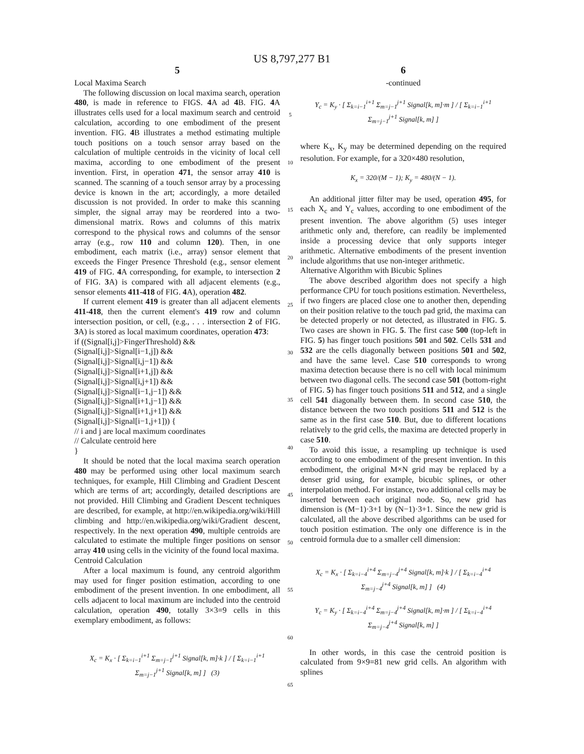US 8,797,277 B1
5
Local Maxima Search
The following discussion on local maxima search, operation 480, is made in reference to FIGS. 4 A ad 4 B. FIG. 4 A illustrates cells used for a local maximum search and centroid calculation, according to one embodiment of the present invention. FIG. 4 B illustrates a method estimating multiple touch positions on a touch sensor array based on the calculation of multiple centroids in the vicinity of local cell maxima, according to one embodiment of the present invention. First, in operation 471, the sensor array 410 is scanned. The scanning of a touch sensor array by a processing device is known in the art; accordingly, a more detailed discussion is not provided. In order to make this scanning simpler, the signal array may be reordered into a two-dimensional matrix. Rows and columns of this matrix correspond to the physical rows and columns of the sensor array (e.g., row 110 and column 120). Then, in one embodiment, each matrix (i.e., array) sensor element that exceeds the Finger Presence Threshold (e.g., sensor element 419 of FIG. 4 A corresponding, for example, to intersection 2 of FIG. 3 A) is compared with all adjacent elements (e.g., sensor elements 411-418 of FIG. 4 A), operation 482.
If current element 419 is greater than all adjacent elements 411-418, then the current element's 419 row and column intersection position, or cell, (e.g., . . . intersection 2 of FIG. 3 A) is stored as local maximum coordinates, operation 473:
if ((Signal[i,j]>FingerThreshold) &&
(Signal[i,j]>Signal[i−1,j]) &&
(Signal[i,j]>Signal[i,j−1]) &&
(Signal[i,j]>Signal[i+1,j]) &&
(Signal[i,j]>Signal[i,j+1]) &&
(Signal[i,j]>Signal[i−1,j−1]) &&
(Signal[i,j]>Signal[i+1,j−1]) &&
(Signal[i,j]>Signal[i+1,j+1]) &&
(Signal[i,j]>Signal[i−1,j+1])) {
// i and j are local maximum coordinates
// Calculate centroid here
}
It should be noted that the local maxima search operation 480 may be performed using other local maximum search techniques, for example, Hill Climbing and Gradient Descent which are terms of art; accordingly, detailed descriptions are not provided. Hill Climbing and Gradient Descent techniques are described, for example, at http://en.wikipedia.org/wiki/Hill climbing and http://en.wikipedia.org/wiki/Gradient descent, respectively. In the next operation 490, multiple centroids are calculated to estimate the multiple finger positions on sensor array 410 using cells in the vicinity of the found local maxima.
Centroid Calculation
After a local maximum is found, any centroid algorithm may used for finger position estimation, according to one embodiment of the present invention. In one embodiment, all cells adjacent to local maximum are included into the centroid calculation, operation 490, totally 3×3=9 cells in this exemplary embodiment, as follows:
X<sub>c</sub> = K<sub>x</sub> · [ Σ<sub>k=i−1</sub><sup>i+1</sup> Σ<sub>m=j−1</sub><sup>j+1</sup> Signal[k, m]·k ] / [ Σ<sub>k=i−1</sub><sup>i+1</sup> Σ<sub>m=j−1</sub><sup>j+1</sup> Signal[k, m] ] (3)
5
10
15
20
25
30
35
40
45
50
55
60
65
6
-continued
Y<sub>c</sub> = K<sub>y</sub> · [ Σ<sub>k=i−1</sub><sup>i+1</sup> Σ<sub>m=j−1</sub><sup>j+1</sup> Signal[k, m]·m ] / [ Σ<sub>k=i−1</sub><sup>i+1</sup> Σ<sub>m=j−1</sub><sup>j+1</sup> Signal[k, m] ]
where K<sub>x</sub>, K<sub>y</sub> may be determined depending on the required resolution. For example, for a 320×480 resolution,
K<sub>x</sub> = 320/(M − 1); K<sub>y</sub> = 480/(N − 1).
An additional jitter filter may be used, operation 495, for each X<sub>c</sub> and Y<sub>c</sub> values, according to one embodiment of the present invention. The above algorithm (5) uses integer arithmetic only and, therefore, can readily be implemented inside a processing device that only supports integer arithmetic. Alternative embodiments of the present invention include algorithms that use non-integer arithmetic.
Alternative Algorithm with Bicubic Splines
The above described algorithm does not specify a high performance CPU for touch positions estimation. Nevertheless, if two fingers are placed close one to another then, depending on their position relative to the touch pad grid, the maxima can be detected properly or not detected, as illustrated in FIG. 5. Two cases are shown in FIG. 5. The first case 500 (top-left in FIG. 5) has finger touch positions 501 and 502. Cells 531 and 532 are the cells diagonally between positions 501 and 502, and have the same level. Case 510 corresponds to wrong maxima detection because there is no cell with local minimum between two diagonal cells. The second case 501 (bottom-right of FIG. 5) has finger touch positions 511 and 512, and a single cell 541 diagonally between them. In second case 510, the distance between the two touch positions 511 and 512 is the same as in the first case 510. But, due to different locations relatively to the grid cells, the maxima are detected properly in case 510.
To avoid this issue, a resampling up technique is used according to one embodiment of the present invention. In this embodiment, the original M×N grid may be replaced by a denser grid using, for example, bicubic splines, or other interpolation method. For instance, two additional cells may be inserted between each original node. So, new grid has dimension is (M−1)·3+1 by (N−1)·3+1. Since the new grid is calculated, all the above described algorithms can be used for touch position estimation. The only one difference is in the centroid formula due to a smaller cell dimension:
X<sub>c</sub> = K<sub>x</sub> · [ Σ<sub>k=i−4</sub><sup>i+4</sup> Σ<sub>m=j−4</sub><sup>j+4</sup> Signal[k, m]·k ] / [ Σ<sub>k=i−4</sub><sup>i+4</sup> Σ<sub>m=j−4</sub><sup>j+4</sup> Signal[k, m] ] (4)
Y<sub>c</sub> = K<sub>y</sub> · [ Σ<sub>k=i−4</sub><sup>i+4</sup> Σ<sub>m=j−4</sub><sup>j+4</sup> Signal[k, m]·m ] / [ Σ<sub>k=i−4</sub><sup>i+4</sup> Σ<sub>m=j−4</sub><sup>j+4</sup> Signal[k, m] ]
In other words, in this case the centroid position is calculated from 9×9=81 new grid cells. An algorithm with splines